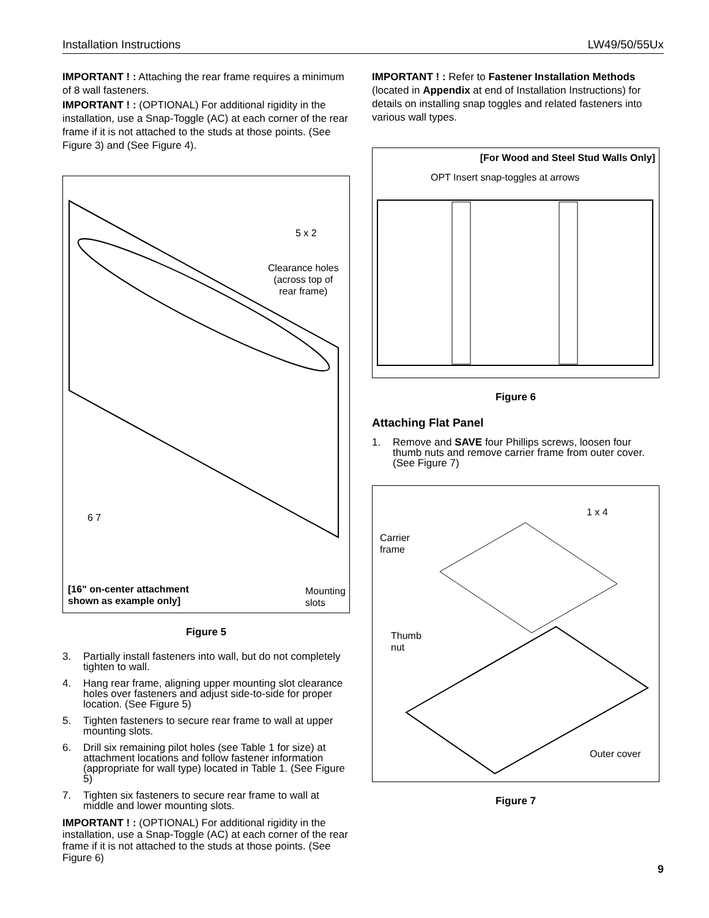Installation Instructions LW49/50/55Ux
IMPORTANT ! : Attaching the rear frame requires a minimum of 8 wall fasteners.
IMPORTANT ! : (OPTIONAL) For additional rigidity in the installation, use a Snap-Toggle (AC) at each corner of the rear frame if it is not attached to the studs at those points. (See Figure 3) and (See Figure 4).
5 x 2
Clearance holes
(across top of
rear frame)
6 7
[16" on-center attachment
shown as example only]
Mounting
slots
Figure 5
3. Partially install fasteners into wall, but do not completely tighten to wall.
4. Hang rear frame, aligning upper mounting slot clearance holes over fasteners and adjust side-to-side for proper location. (See Figure 5)
5. Tighten fasteners to secure rear frame to wall at upper mounting slots.
6. Drill six remaining pilot holes (see Table 1 for size) at attachment locations and follow fastener information (appropriate for wall type) located in Table 1. (See Figure 5)
7. Tighten six fasteners to secure rear frame to wall at middle and lower mounting slots.
IMPORTANT ! : (OPTIONAL) For additional rigidity in the installation, use a Snap-Toggle (AC) at each corner of the rear frame if it is not attached to the studs at those points. (See Figure 6)
IMPORTANT ! : Refer to Fastener Installation Methods (located in Appendix at end of Installation Instructions) for details on installing snap toggles and related fasteners into various wall types.
[For Wood and Steel Stud Walls Only]
OPT Insert snap-toggles at arrows
Figure 6
Attaching Flat Panel
1. Remove and SAVE four Phillips screws, loosen four thumb nuts and remove carrier frame from outer cover. (See Figure 7)
1 x 4
Carrier
frame
Thumb
nut
Outer cover
Figure 7
9